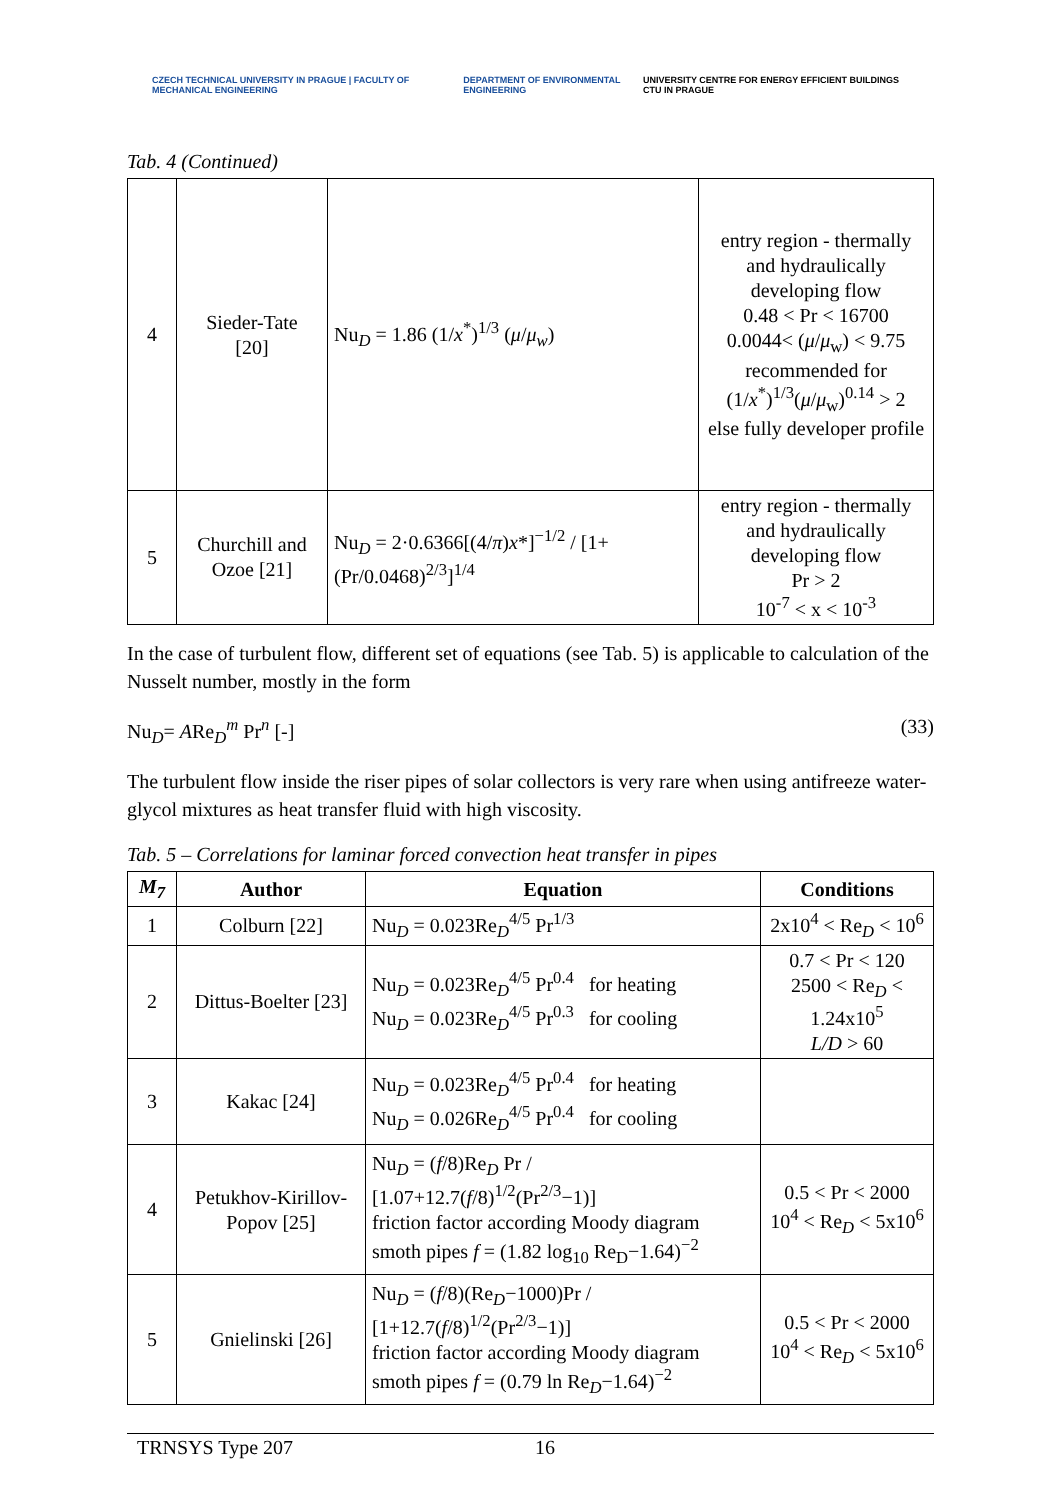CZECH TECHNICAL UNIVERSITY IN PRAGUE | FACULTY OF MECHANICAL ENGINEERING DEPARTMENT OF ENVIRONMENTAL ENGINEERING UNIVERSITY CENTRE FOR ENERGY EFFICIENT BUILDINGS CTU IN PRAGUE
Tab. 4 (Continued)
| 4 | Sieder-Tate [20] | Nu<sub>D</sub> = 1.86 (1/ x<sup>*</sup>)<sup>1/3</sup> ( μ / μ<sub>w</sub>) | entry region - thermally and hydraulically developing flow 0.48 < Pr < 16700 0.0044< ( μ / μ<sub>w</sub>) < 9.75 recommended for (1/ x<sup>*</sup>)<sup>1/3</sup>( μ / μ<sub>w</sub>)<sup>0.14</sup> > 2 else fully developer profile |
| 5 | Churchill and Ozoe [21] | Nu<sub>D</sub> = 2·0.6366[(4/ π ) x *]<sup>−1/2</sup> / [1+(Pr/0.0468)<sup>2/3</sup>]<sup>1/4</sup> | entry region - thermally and hydraulically developing flow Pr > 2 10<sup>-7</sup> < x < 10<sup>-3</sup> |
In the case of turbulent flow, different set of equations (see Tab. 5) is applicable to calculation of the Nusselt number, mostly in the form
Nu<sub>D</sub>= ARe<sub>D</sub><sup>m</sup> Pr<sup>n</sup> [-] (33)
The turbulent flow inside the riser pipes of solar collectors is very rare when using antifreeze water-glycol mixtures as heat transfer fluid with high viscosity.
Tab. 5 – Correlations for laminar forced convection heat transfer in pipes
| M<sub>7</sub> | Author | Equation | Conditions |
| --- | --- | --- | --- |
| 1 | Colburn [22] | Nu<sub>D</sub> = 0.023Re<sub>D</sub><sup>4/5</sup> Pr<sup>1/3</sup> | 2x10<sup>4</sup> < Re<sub>D</sub> < 10<sup>6</sup> |
| 2 | Dittus-Boelter [23] | Nu<sub>D</sub> = 0.023Re<sub>D</sub><sup>4/5</sup> Pr<sup>0.4</sup> for heating Nu<sub>D</sub> = 0.023Re<sub>D</sub><sup>4/5</sup> Pr<sup>0.3</sup> for cooling | 0.7 < Pr < 120 2500 < Re<sub>D</sub> < 1.24x10<sup>5</sup> L/D > 60 |
| 3 | Kakac [24] | Nu<sub>D</sub> = 0.023Re<sub>D</sub><sup>4/5</sup> Pr<sup>0.4</sup> for heating Nu<sub>D</sub> = 0.026Re<sub>D</sub><sup>4/5</sup> Pr<sup>0.4</sup> for cooling | |
| 4 | Petukhov-Kirillov-Popov [25] | Nu<sub>D</sub> = ( f /8)Re<sub>D</sub> Pr / [1.07+12.7( f /8)<sup>1/2</sup>(Pr<sup>2/3</sup>−1)] friction factor according Moody diagram smoth pipes f = (1.82 log<sub>10</sub> Re<sub>D</sub>−1.64)<sup>−2</sup> | 0.5 < Pr < 2000 10<sup>4</sup> < Re<sub>D</sub> < 5x10<sup>6</sup> |
| 5 | Gnielinski [26] | Nu<sub>D</sub> = ( f /8)(Re<sub>D</sub>−1000)Pr / [1+12.7( f /8)<sup>1/2</sup>(Pr<sup>2/3</sup>−1)] friction factor according Moody diagram smoth pipes f = (0.79 ln Re<sub>D</sub>−1.64)<sup>−2</sup> | 0.5 < Pr < 2000 10<sup>4</sup> < Re<sub>D</sub> < 5x10<sup>6</sup> |
TRNSYS Type 207 16